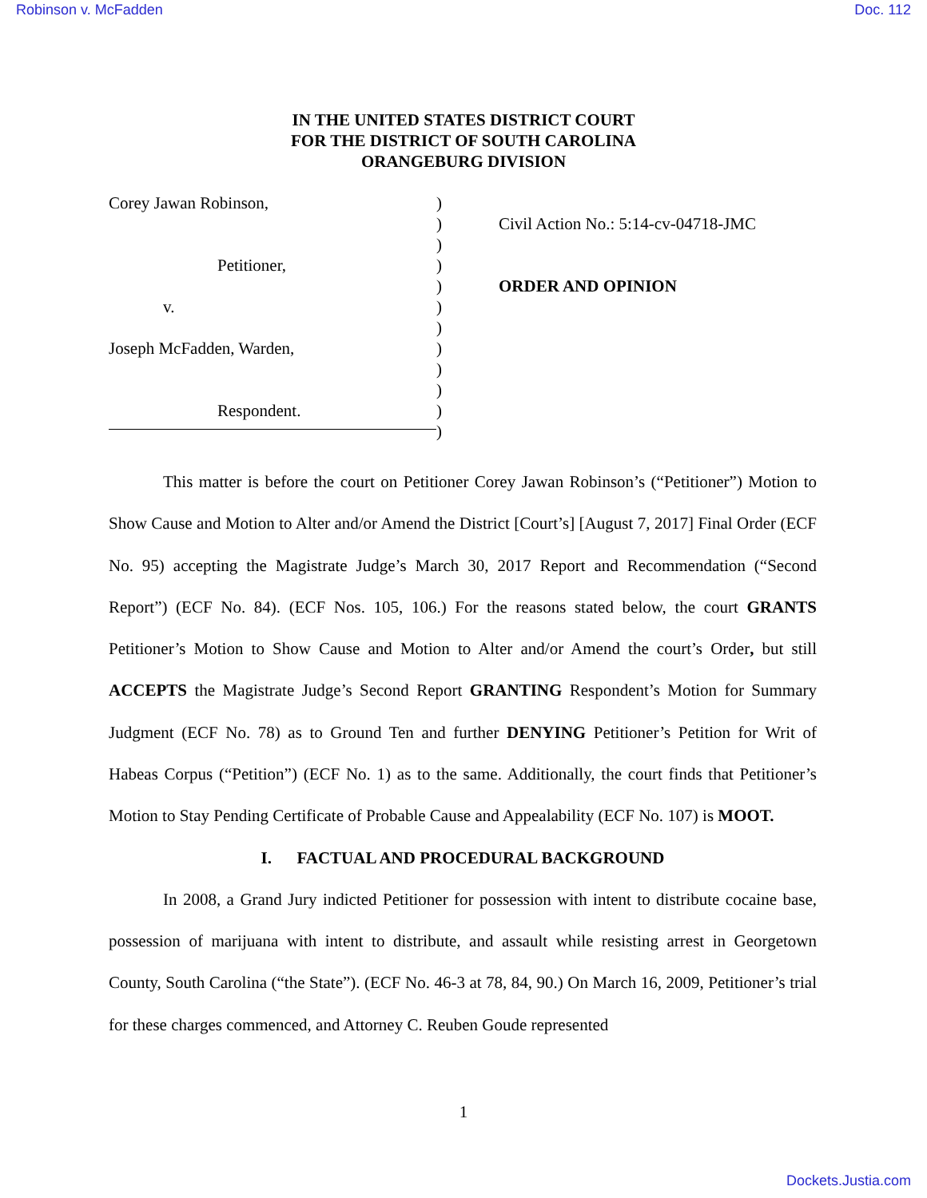Robinson v. McFadden Doc. 112
IN THE UNITED STATES DISTRICT COURT
FOR THE DISTRICT OF SOUTH CAROLINA
ORANGEBURG DIVISION
Corey Jawan Robinson,
Petitioner,
v.
Joseph McFadden, Warden,
Respondent.
)
)
)
)
)
)
)
)
)
)
)
)
Civil Action No.: 5:14-cv-04718-JMC
ORDER AND OPINION
This matter is before the court on Petitioner Corey Jawan Robinson’s (“Petitioner”) Motion to Show Cause and Motion to Alter and/or Amend the District [Court’s] [August 7, 2017] Final Order (ECF No. 95) accepting the Magistrate Judge’s March 30, 2017 Report and Recommendation (“Second Report”) (ECF No. 84). (ECF Nos. 105, 106.) For the reasons stated below, the court GRANTS Petitioner’s Motion to Show Cause and Motion to Alter and/or Amend the court’s Order, but still ACCEPTS the Magistrate Judge’s Second Report GRANTING Respondent’s Motion for Summary Judgment (ECF No. 78) as to Ground Ten and further DENYING Petitioner’s Petition for Writ of Habeas Corpus (“Petition”) (ECF No. 1) as to the same. Additionally, the court finds that Petitioner’s Motion to Stay Pending Certificate of Probable Cause and Appealability (ECF No. 107) is MOOT.
I. FACTUAL AND PROCEDURAL BACKGROUND
In 2008, a Grand Jury indicted Petitioner for possession with intent to distribute cocaine base, possession of marijuana with intent to distribute, and assault while resisting arrest in Georgetown County, South Carolina (“the State”). (ECF No. 46-3 at 78, 84, 90.) On March 16, 2009, Petitioner’s trial for these charges commenced, and Attorney C. Reuben Goude represented
1
Dockets.Justia.com